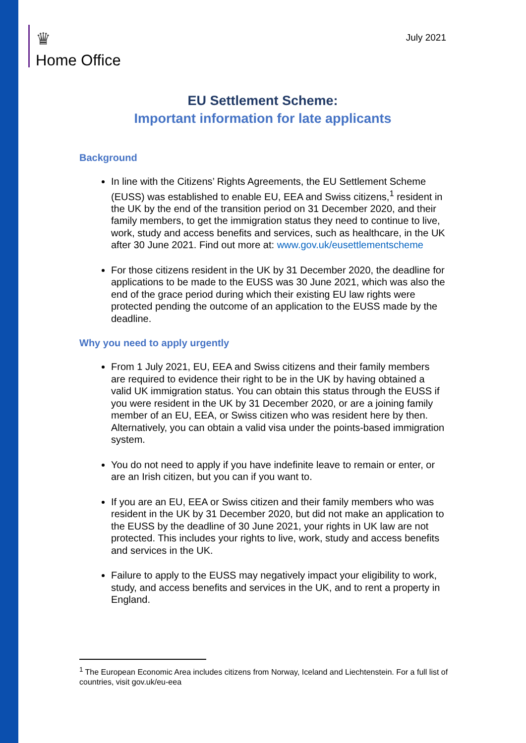♛
Home Office
July 2021
EU Settlement Scheme:
Important information for late applicants
Background
In line with the Citizens’ Rights Agreements, the EU Settlement Scheme (EUSS) was established to enable EU, EEA and Swiss citizens,<sup>1</sup> resident in the UK by the end of the transition period on 31 December 2020, and their family members, to get the immigration status they need to continue to live, work, study and access benefits and services, such as healthcare, in the UK after 30 June 2021. Find out more at: www.gov.uk/eusettlementscheme
For those citizens resident in the UK by 31 December 2020, the deadline for applications to be made to the EUSS was 30 June 2021, which was also the end of the grace period during which their existing EU law rights were protected pending the outcome of an application to the EUSS made by the deadline.
Why you need to apply urgently
From 1 July 2021, EU, EEA and Swiss citizens and their family members are required to evidence their right to be in the UK by having obtained a valid UK immigration status. You can obtain this status through the EUSS if you were resident in the UK by 31 December 2020, or are a joining family member of an EU, EEA, or Swiss citizen who was resident here by then. Alternatively, you can obtain a valid visa under the points-based immigration system.
You do not need to apply if you have indefinite leave to remain or enter, or are an Irish citizen, but you can if you want to.
If you are an EU, EEA or Swiss citizen and their family members who was resident in the UK by 31 December 2020, but did not make an application to the EUSS by the deadline of 30 June 2021, your rights in UK law are not protected. This includes your rights to live, work, study and access benefits and services in the UK.
Failure to apply to the EUSS may negatively impact your eligibility to work, study, and access benefits and services in the UK, and to rent a property in England.
<sup>1</sup> The European Economic Area includes citizens from Norway, Iceland and Liechtenstein. For a full list of countries, visit gov.uk/eu-eea